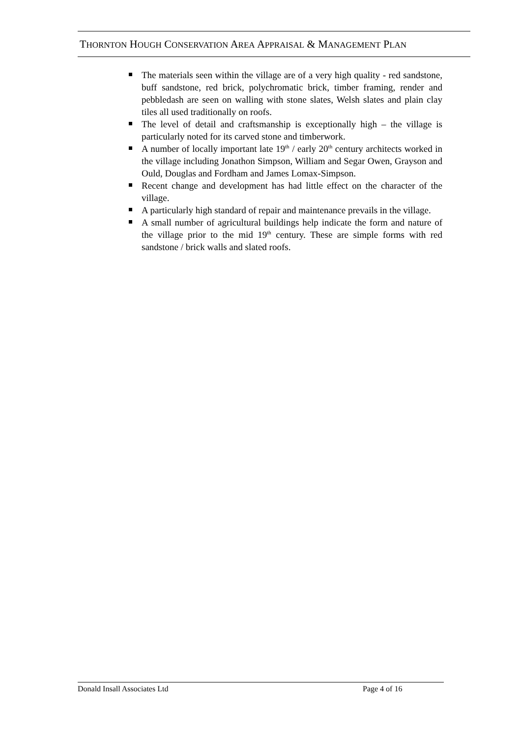THORNTON HOUGH CONSERVATION AREA APPRAISAL & MANAGEMENT PLAN
The materials seen within the village are of a very high quality - red sandstone, buff sandstone, red brick, polychromatic brick, timber framing, render and pebbledash are seen on walling with stone slates, Welsh slates and plain clay tiles all used traditionally on roofs.
The level of detail and craftsmanship is exceptionally high – the village is particularly noted for its carved stone and timberwork.
A number of locally important late 19<sup>th</sup> / early 20<sup>th</sup> century architects worked in the village including Jonathon Simpson, William and Segar Owen, Grayson and Ould, Douglas and Fordham and James Lomax-Simpson.
Recent change and development has had little effect on the character of the village.
A particularly high standard of repair and maintenance prevails in the village.
A small number of agricultural buildings help indicate the form and nature of the village prior to the mid 19<sup>th</sup> century. These are simple forms with red sandstone / brick walls and slated roofs.
Donald Insall Associates Ltd Page 4 of 16